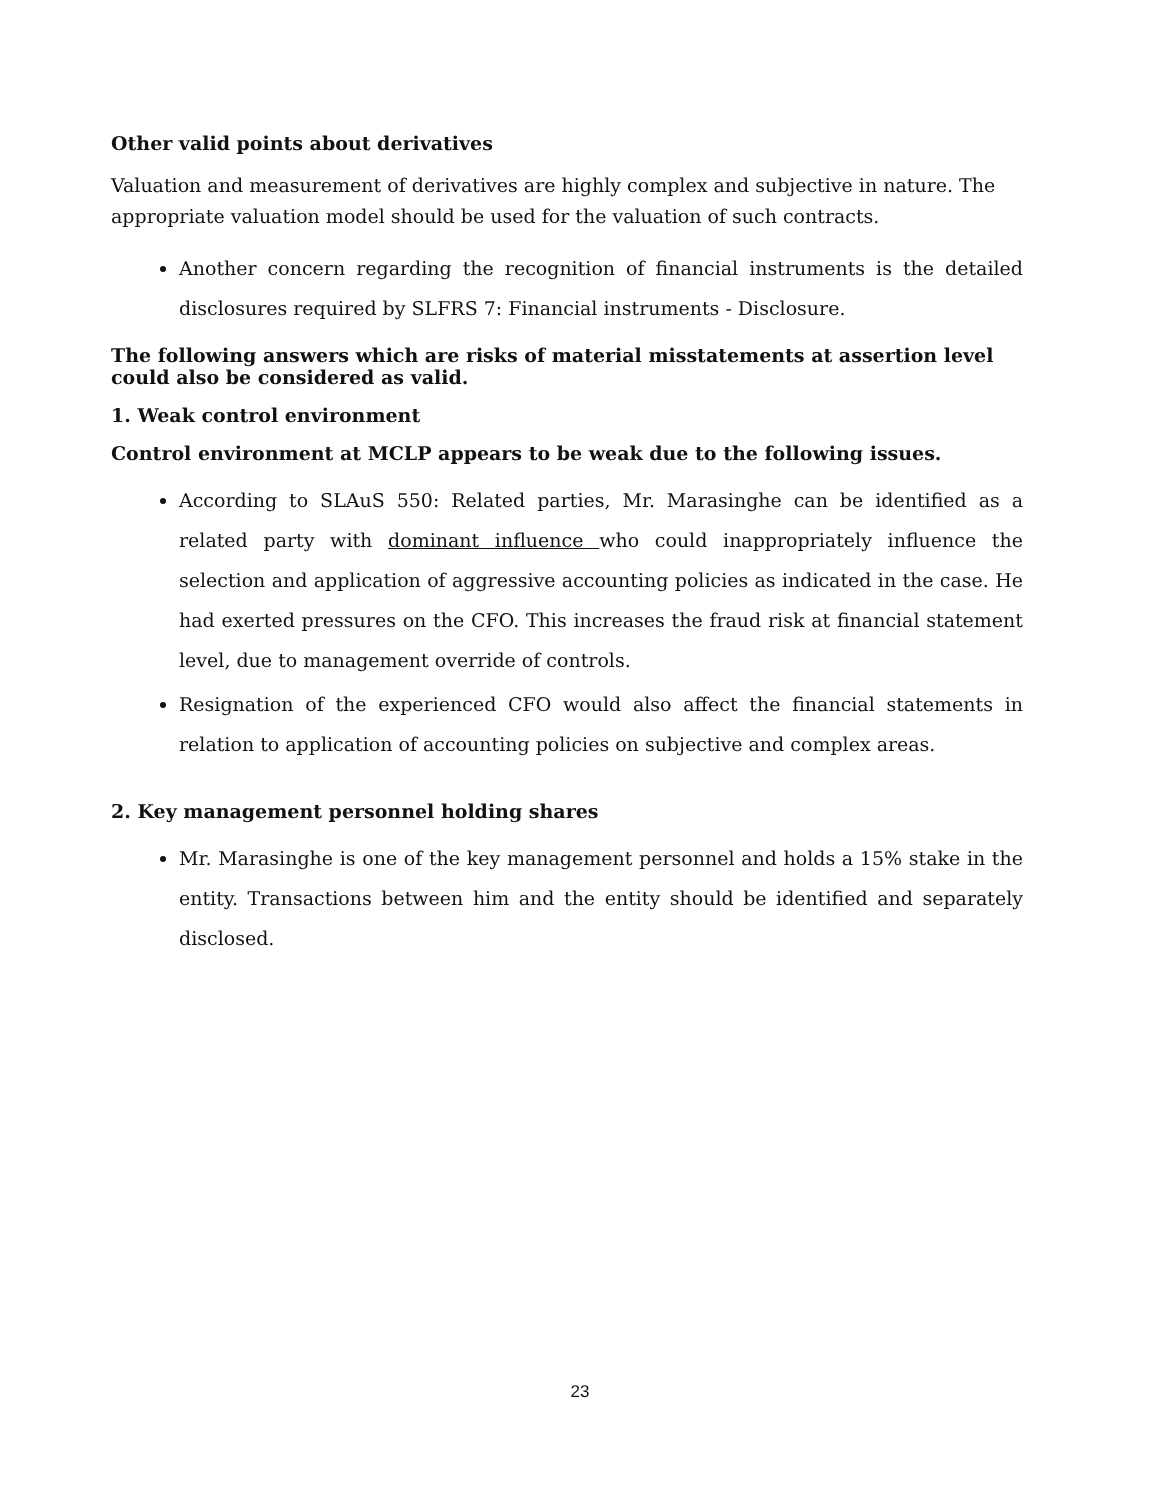Other valid points about derivatives
Valuation and measurement of derivatives are highly complex and subjective in nature. The appropriate valuation model should be used for the valuation of such contracts.
Another concern regarding the recognition of financial instruments is the detailed disclosures required by SLFRS 7: Financial instruments - Disclosure.
The following answers which are risks of material misstatements at assertion level could also be considered as valid.
1. Weak control environment
Control environment at MCLP appears to be weak due to the following issues.
According to SLAuS 550: Related parties, Mr. Marasinghe can be identified as a related party with dominant influence who could inappropriately influence the selection and application of aggressive accounting policies as indicated in the case. He had exerted pressures on the CFO. This increases the fraud risk at financial statement level, due to management override of controls.
Resignation of the experienced CFO would also affect the financial statements in relation to application of accounting policies on subjective and complex areas.
2. Key management personnel holding shares
Mr. Marasinghe is one of the key management personnel and holds a 15% stake in the entity. Transactions between him and the entity should be identified and separately disclosed.
23